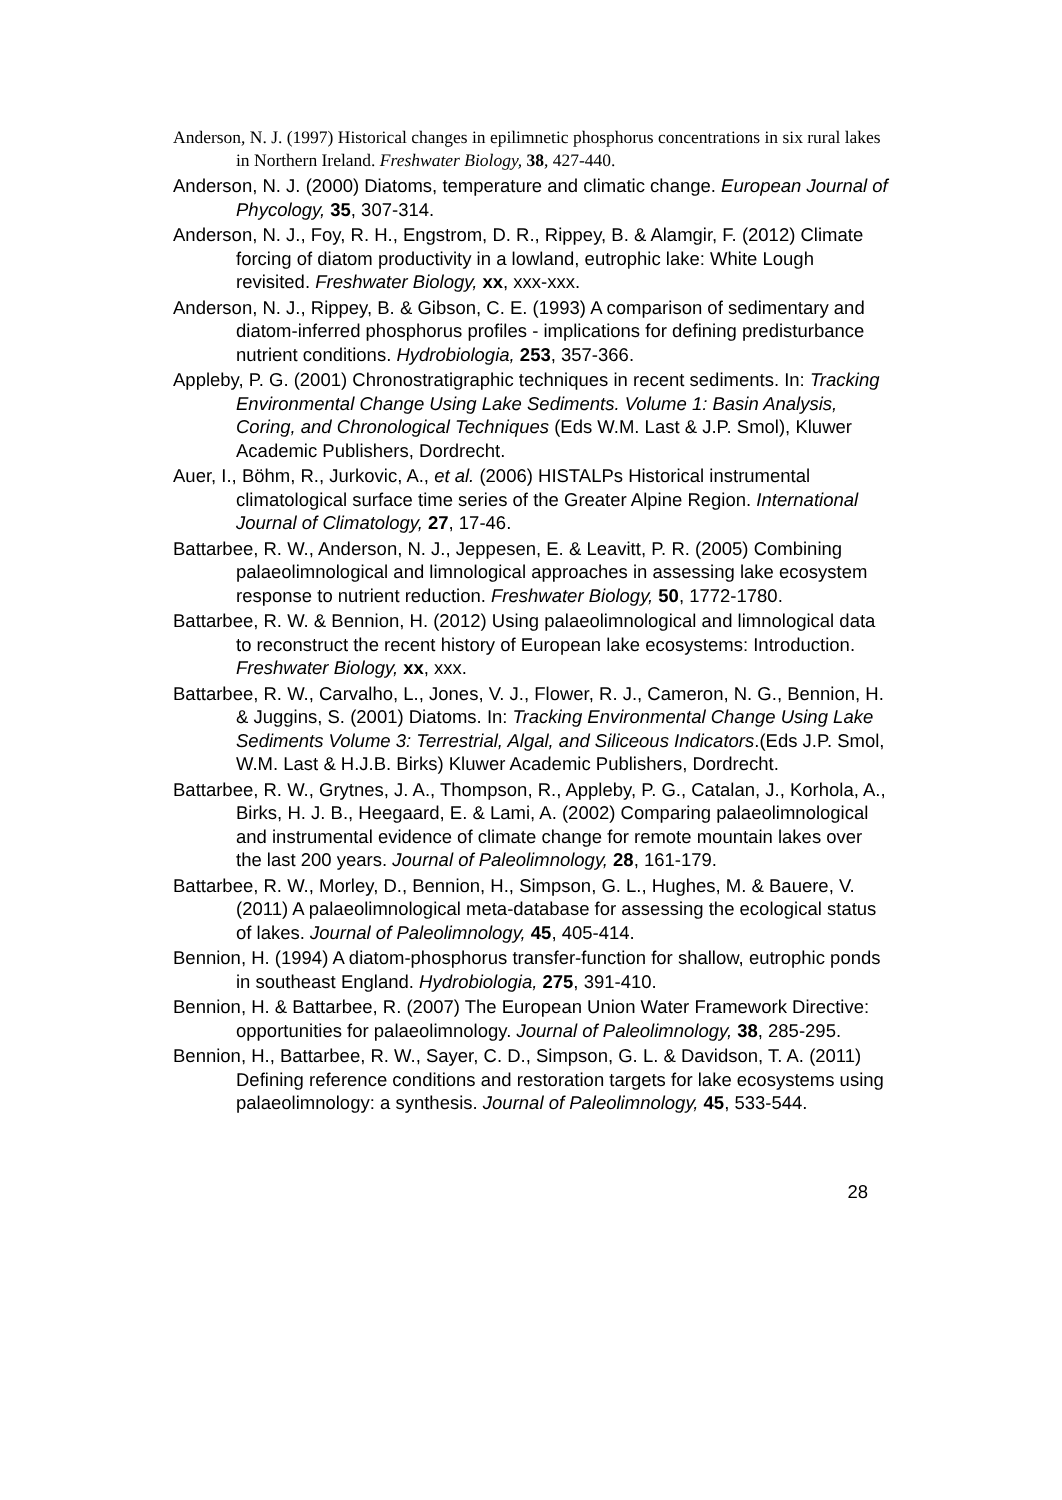Anderson, N. J. (1997) Historical changes in epilimnetic phosphorus concentrations in six rural lakes in Northern Ireland. Freshwater Biology, 38, 427-440.
Anderson, N. J. (2000) Diatoms, temperature and climatic change. European Journal of Phycology, 35, 307-314.
Anderson, N. J., Foy, R. H., Engstrom, D. R., Rippey, B. & Alamgir, F. (2012) Climate forcing of diatom productivity in a lowland, eutrophic lake: White Lough revisited. Freshwater Biology, xx, xxx-xxx.
Anderson, N. J., Rippey, B. & Gibson, C. E. (1993) A comparison of sedimentary and diatom-inferred phosphorus profiles - implications for defining predisturbance nutrient conditions. Hydrobiologia, 253, 357-366.
Appleby, P. G. (2001) Chronostratigraphic techniques in recent sediments. In: Tracking Environmental Change Using Lake Sediments. Volume 1: Basin Analysis, Coring, and Chronological Techniques (Eds W.M. Last & J.P. Smol), Kluwer Academic Publishers, Dordrecht.
Auer, I., Böhm, R., Jurkovic, A., et al. (2006) HISTALPs Historical instrumental climatological surface time series of the Greater Alpine Region. International Journal of Climatology, 27, 17-46.
Battarbee, R. W., Anderson, N. J., Jeppesen, E. & Leavitt, P. R. (2005) Combining palaeolimnological and limnological approaches in assessing lake ecosystem response to nutrient reduction. Freshwater Biology, 50, 1772-1780.
Battarbee, R. W. & Bennion, H. (2012) Using palaeolimnological and limnological data to reconstruct the recent history of European lake ecosystems: Introduction. Freshwater Biology, xx, xxx.
Battarbee, R. W., Carvalho, L., Jones, V. J., Flower, R. J., Cameron, N. G., Bennion, H. & Juggins, S. (2001) Diatoms. In: Tracking Environmental Change Using Lake Sediments Volume 3: Terrestrial, Algal, and Siliceous Indicators.(Eds J.P. Smol, W.M. Last & H.J.B. Birks) Kluwer Academic Publishers, Dordrecht.
Battarbee, R. W., Grytnes, J. A., Thompson, R., Appleby, P. G., Catalan, J., Korhola, A., Birks, H. J. B., Heegaard, E. & Lami, A. (2002) Comparing palaeolimnological and instrumental evidence of climate change for remote mountain lakes over the last 200 years. Journal of Paleolimnology, 28, 161-179.
Battarbee, R. W., Morley, D., Bennion, H., Simpson, G. L., Hughes, M. & Bauere, V. (2011) A palaeolimnological meta-database for assessing the ecological status of lakes. Journal of Paleolimnology, 45, 405-414.
Bennion, H. (1994) A diatom-phosphorus transfer-function for shallow, eutrophic ponds in southeast England. Hydrobiologia, 275, 391-410.
Bennion, H. & Battarbee, R. (2007) The European Union Water Framework Directive: opportunities for palaeolimnology. Journal of Paleolimnology, 38, 285-295.
Bennion, H., Battarbee, R. W., Sayer, C. D., Simpson, G. L. & Davidson, T. A. (2011) Defining reference conditions and restoration targets for lake ecosystems using palaeolimnology: a synthesis. Journal of Paleolimnology, 45, 533-544.
28